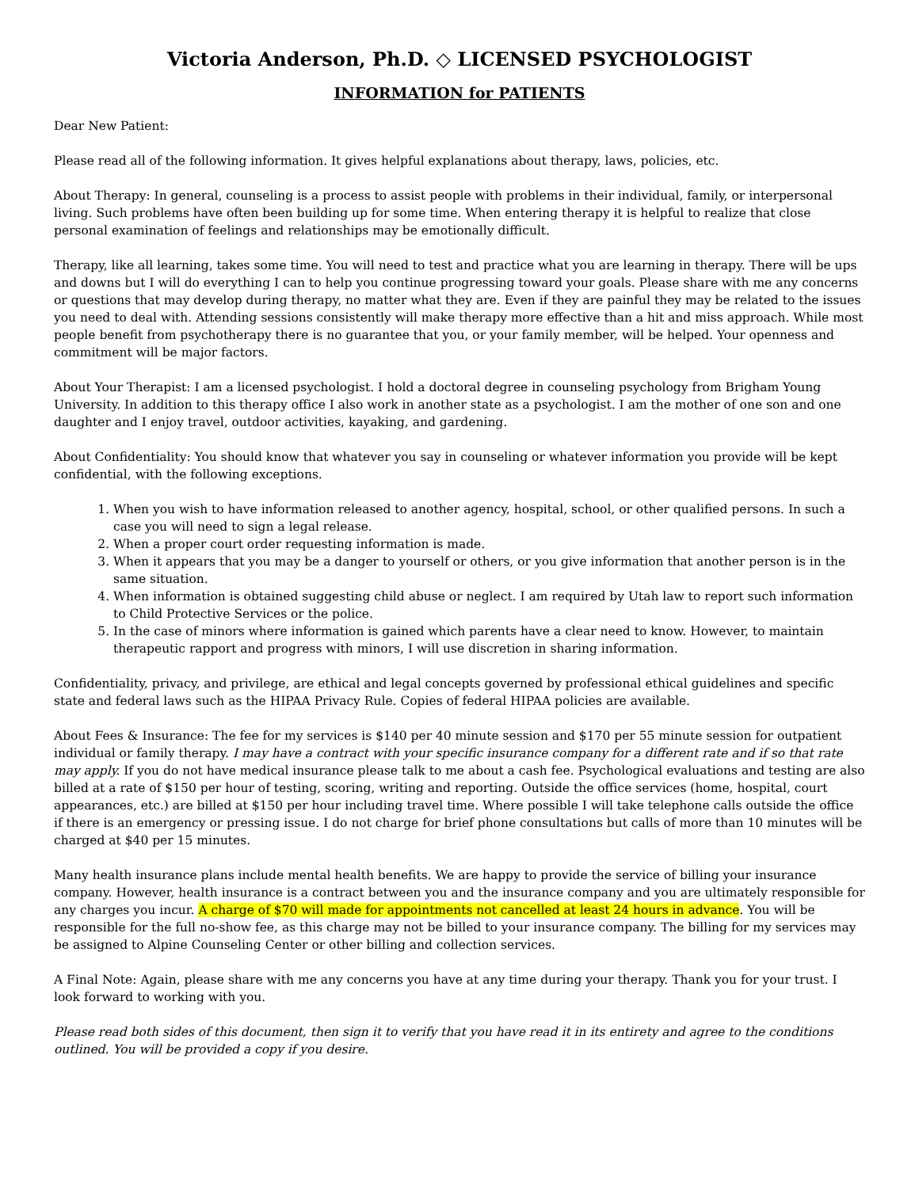Victoria Anderson, Ph.D. ◇ LICENSED PSYCHOLOGIST
INFORMATION for PATIENTS
Dear New Patient:
Please read all of the following information. It gives helpful explanations about therapy, laws, policies, etc.
About Therapy: In general, counseling is a process to assist people with problems in their individual, family, or interpersonal living. Such problems have often been building up for some time. When entering therapy it is helpful to realize that close personal examination of feelings and relationships may be emotionally difficult.
Therapy, like all learning, takes some time. You will need to test and practice what you are learning in therapy. There will be ups and downs but I will do everything I can to help you continue progressing toward your goals. Please share with me any concerns or questions that may develop during therapy, no matter what they are. Even if they are painful they may be related to the issues you need to deal with. Attending sessions consistently will make therapy more effective than a hit and miss approach. While most people benefit from psychotherapy there is no guarantee that you, or your family member, will be helped. Your openness and commitment will be major factors.
About Your Therapist: I am a licensed psychologist. I hold a doctoral degree in counseling psychology from Brigham Young University. In addition to this therapy office I also work in another state as a psychologist. I am the mother of one son and one daughter and I enjoy travel, outdoor activities, kayaking, and gardening.
About Confidentiality: You should know that whatever you say in counseling or whatever information you provide will be kept confidential, with the following exceptions.
1. When you wish to have information released to another agency, hospital, school, or other qualified persons. In such a case you will need to sign a legal release.
2. When a proper court order requesting information is made.
3. When it appears that you may be a danger to yourself or others, or you give information that another person is in the same situation.
4. When information is obtained suggesting child abuse or neglect. I am required by Utah law to report such information to Child Protective Services or the police.
5. In the case of minors where information is gained which parents have a clear need to know. However, to maintain therapeutic rapport and progress with minors, I will use discretion in sharing information.
Confidentiality, privacy, and privilege, are ethical and legal concepts governed by professional ethical guidelines and specific state and federal laws such as the HIPAA Privacy Rule. Copies of federal HIPAA policies are available.
About Fees & Insurance: The fee for my services is $140 per 40 minute session and $170 per 55 minute session for outpatient individual or family therapy. I may have a contract with your specific insurance company for a different rate and if so that rate may apply. If you do not have medical insurance please talk to me about a cash fee. Psychological evaluations and testing are also billed at a rate of $150 per hour of testing, scoring, writing and reporting. Outside the office services (home, hospital, court appearances, etc.) are billed at $150 per hour including travel time. Where possible I will take telephone calls outside the office if there is an emergency or pressing issue. I do not charge for brief phone consultations but calls of more than 10 minutes will be charged at $40 per 15 minutes.
Many health insurance plans include mental health benefits. We are happy to provide the service of billing your insurance company. However, health insurance is a contract between you and the insurance company and you are ultimately responsible for any charges you incur. A charge of $70 will made for appointments not cancelled at least 24 hours in advance. You will be responsible for the full no-show fee, as this charge may not be billed to your insurance company. The billing for my services may be assigned to Alpine Counseling Center or other billing and collection services.
A Final Note: Again, please share with me any concerns you have at any time during your therapy. Thank you for your trust. I look forward to working with you.
Please read both sides of this document, then sign it to verify that you have read it in its entirety and agree to the conditions outlined. You will be provided a copy if you desire.